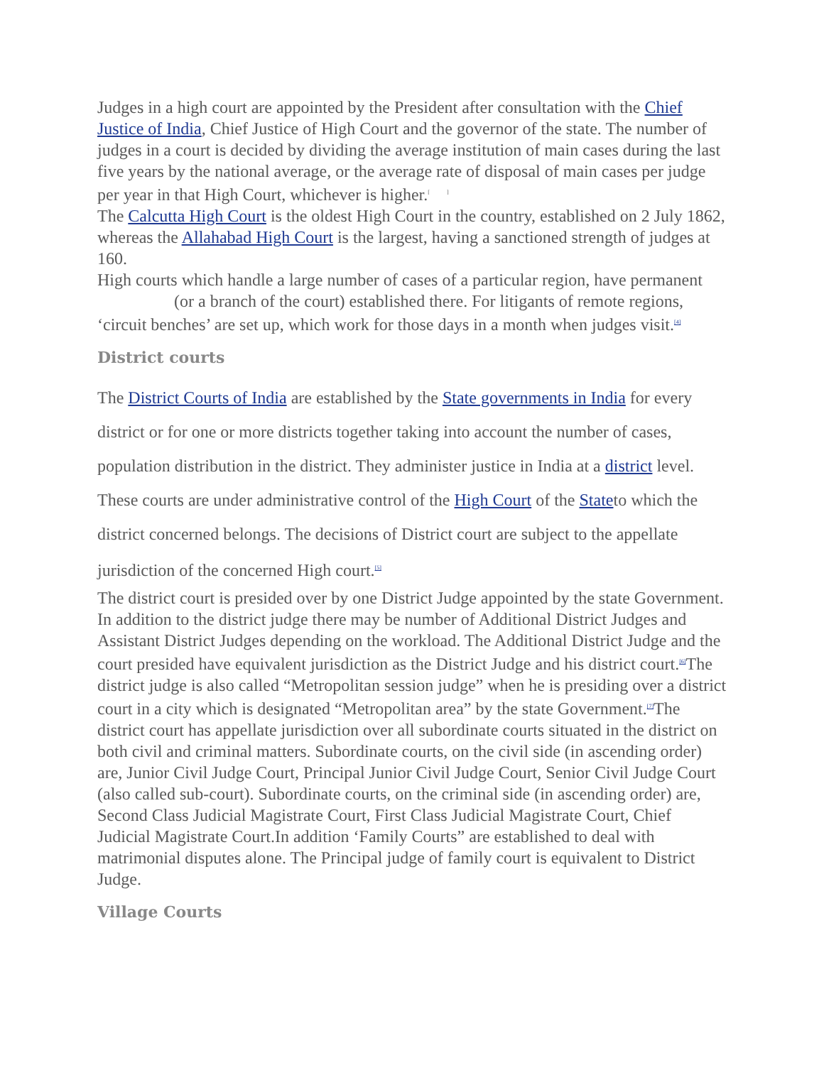Judges in a high court are appointed by the President after consultation with the Chief Justice of India, Chief Justice of High Court and the governor of the state. The number of judges in a court is decided by dividing the average institution of main cases during the last five years by the national average, or the average rate of disposal of main cases per judge per year in that High Court, whichever is higher.<sup>[ ]</sup>
The Calcutta High Court is the oldest High Court in the country, established on 2 July 1862, whereas the Allahabad High Court is the largest, having a sanctioned strength of judges at 160.
High courts which handle a large number of cases of a particular region, have permanent (or a branch of the court) established there. For litigants of remote regions, ‘circuit benches’ are set up, which work for those days in a month when judges visit.<sup>[4]</sup>
District courts
The District Courts of India are established by the State governments in India for every district or for one or more districts together taking into account the number of cases, population distribution in the district. They administer justice in India at a district level. These courts are under administrative control of the High Court of the Stateto which the district concerned belongs. The decisions of District court are subject to the appellate jurisdiction of the concerned High court.<sup>[5]</sup>
The district court is presided over by one District Judge appointed by the state Government. In addition to the district judge there may be number of Additional District Judges and Assistant District Judges depending on the workload. The Additional District Judge and the court presided have equivalent jurisdiction as the District Judge and his district court.<sup>[6]</sup>The district judge is also called “Metropolitan session judge” when he is presiding over a district court in a city which is designated “Metropolitan area” by the state Government.<sup>[7]</sup>The district court has appellate jurisdiction over all subordinate courts situated in the district on both civil and criminal matters. Subordinate courts, on the civil side (in ascending order) are, Junior Civil Judge Court, Principal Junior Civil Judge Court, Senior Civil Judge Court (also called sub-court). Subordinate courts, on the criminal side (in ascending order) are, Second Class Judicial Magistrate Court, First Class Judicial Magistrate Court, Chief Judicial Magistrate Court.In addition ‘Family Courts” are established to deal with matrimonial disputes alone. The Principal judge of family court is equivalent to District Judge.
Village Courts